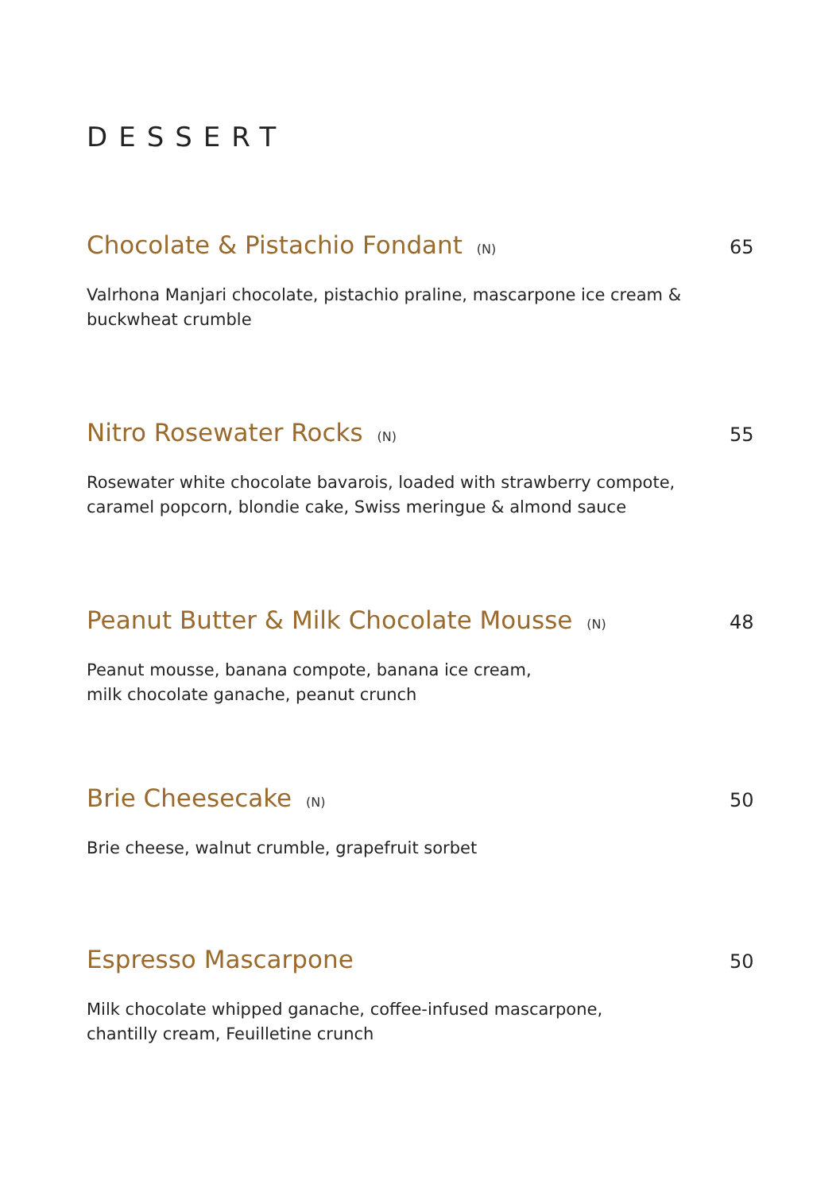DESSERT
Chocolate & Pistachio Fondant (N) 65
Valrhona Manjari chocolate, pistachio praline, mascarpone ice cream &
buckwheat crumble
Nitro Rosewater Rocks (N) 55
Rosewater white chocolate bavarois, loaded with strawberry compote,
caramel popcorn, blondie cake, Swiss meringue & almond sauce
Peanut Butter & Milk Chocolate Mousse (N) 48
Peanut mousse, banana compote, banana ice cream,
milk chocolate ganache, peanut crunch
Brie Cheesecake (N) 50
Brie cheese, walnut crumble, grapefruit sorbet
Espresso Mascarpone 50
Milk chocolate whipped ganache, coffee-infused mascarpone,
chantilly cream, Feuilletine crunch